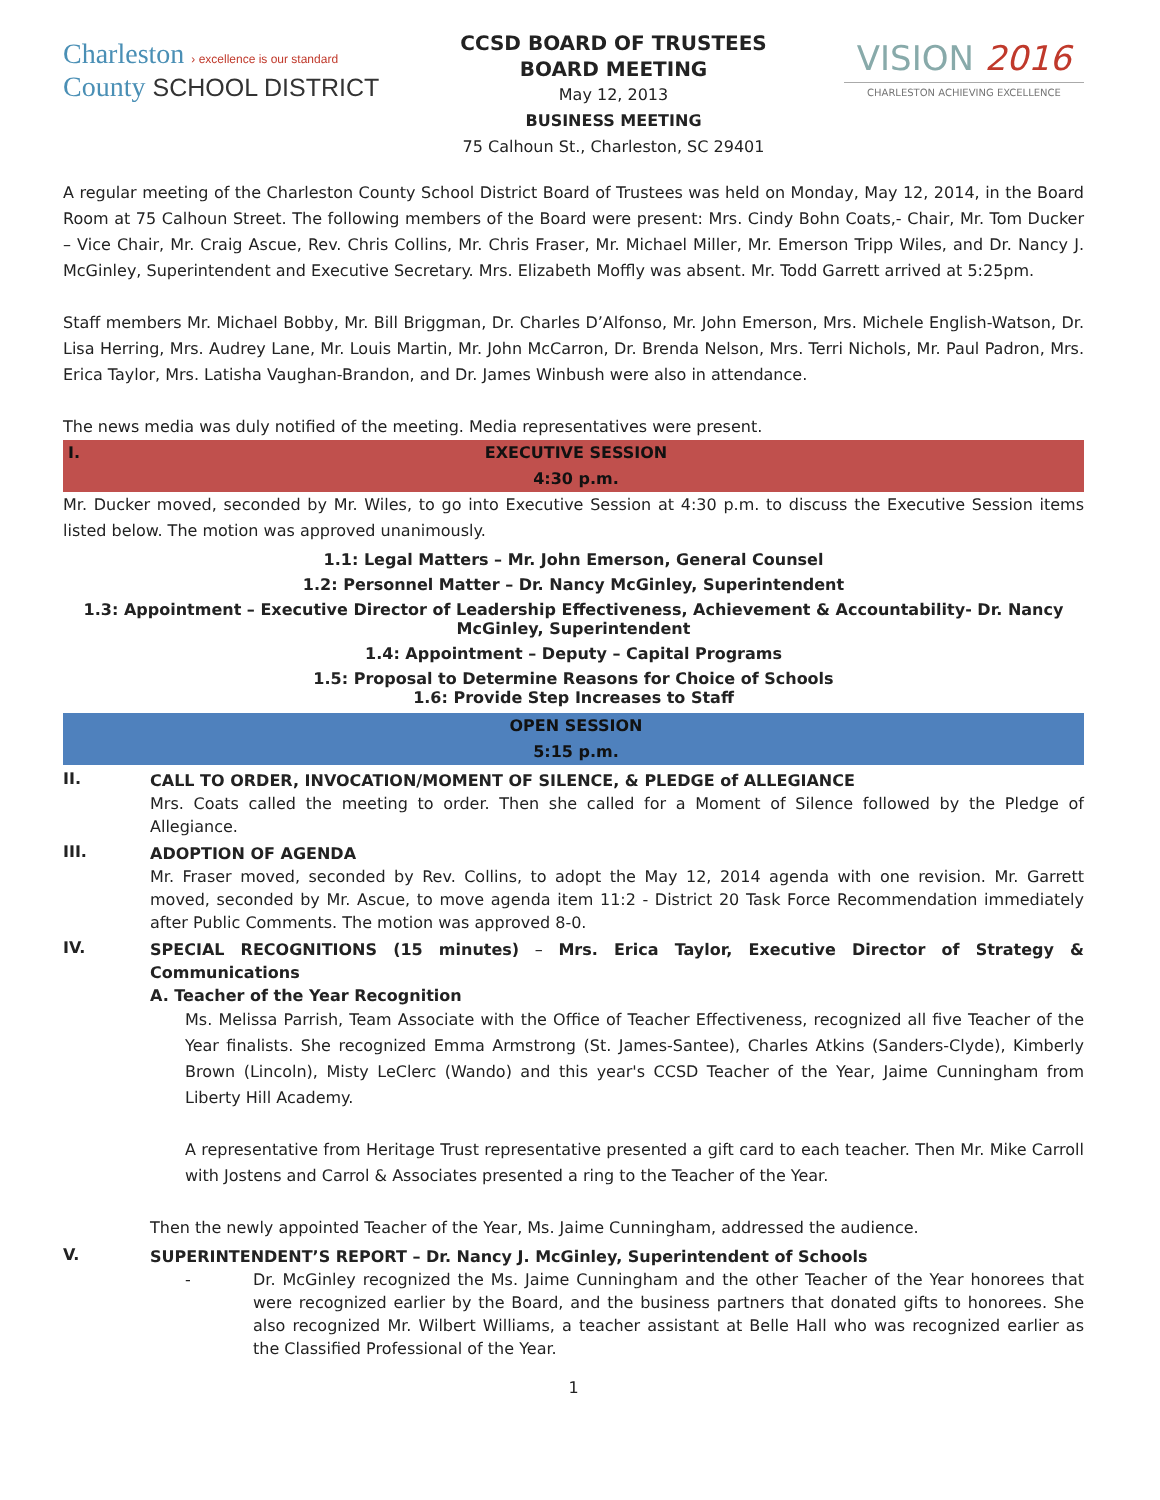Charleston › excellence is our standard
County SCHOOL DISTRICT
CCSD BOARD OF TRUSTEES
BOARD MEETING
May 12, 2013
BUSINESS MEETING
75 Calhoun St., Charleston, SC 29401
VISION 2016
CHARLESTON ACHIEVING EXCELLENCE
A regular meeting of the Charleston County School District Board of Trustees was held on Monday, May 12, 2014, in the Board Room at 75 Calhoun Street. The following members of the Board were present: Mrs. Cindy Bohn Coats,- Chair, Mr. Tom Ducker – Vice Chair, Mr. Craig Ascue, Rev. Chris Collins, Mr. Chris Fraser, Mr. Michael Miller, Mr. Emerson Tripp Wiles, and Dr. Nancy J. McGinley, Superintendent and Executive Secretary. Mrs. Elizabeth Moffly was absent. Mr. Todd Garrett arrived at 5:25pm.
Staff members Mr. Michael Bobby, Mr. Bill Briggman, Dr. Charles D’Alfonso, Mr. John Emerson, Mrs. Michele English-Watson, Dr. Lisa Herring, Mrs. Audrey Lane, Mr. Louis Martin, Mr. John McCarron, Dr. Brenda Nelson, Mrs. Terri Nichols, Mr. Paul Padron, Mrs. Erica Taylor, Mrs. Latisha Vaughan-Brandon, and Dr. James Winbush were also in attendance.
The news media was duly notified of the meeting. Media representatives were present.
I. EXECUTIVE SESSION
4:30 p.m.
Mr. Ducker moved, seconded by Mr. Wiles, to go into Executive Session at 4:30 p.m. to discuss the Executive Session items listed below. The motion was approved unanimously.
1.1: Legal Matters – Mr. John Emerson, General Counsel
1.2: Personnel Matter – Dr. Nancy McGinley, Superintendent
1.3: Appointment – Executive Director of Leadership Effectiveness, Achievement & Accountability- Dr. Nancy McGinley, Superintendent
1.4: Appointment – Deputy – Capital Programs
1.5: Proposal to Determine Reasons for Choice of Schools
1.6: Provide Step Increases to Staff
OPEN SESSION
5:15 p.m.
II.
CALL TO ORDER, INVOCATION/MOMENT OF SILENCE, & PLEDGE of ALLEGIANCE
Mrs. Coats called the meeting to order. Then she called for a Moment of Silence followed by the Pledge of Allegiance.
III.
ADOPTION OF AGENDA
Mr. Fraser moved, seconded by Rev. Collins, to adopt the May 12, 2014 agenda with one revision. Mr. Garrett moved, seconded by Mr. Ascue, to move agenda item 11:2 - District 20 Task Force Recommendation immediately after Public Comments. The motion was approved 8-0.
IV.
SPECIAL RECOGNITIONS (15 minutes) – Mrs. Erica Taylor, Executive Director of Strategy & Communications
A. Teacher of the Year Recognition
Ms. Melissa Parrish, Team Associate with the Office of Teacher Effectiveness, recognized all five Teacher of the Year finalists. She recognized Emma Armstrong (St. James-Santee), Charles Atkins (Sanders-Clyde), Kimberly Brown (Lincoln), Misty LeClerc (Wando) and this year's CCSD Teacher of the Year, Jaime Cunningham from Liberty Hill Academy.
A representative from Heritage Trust representative presented a gift card to each teacher. Then Mr. Mike Carroll with Jostens and Carrol & Associates presented a ring to the Teacher of the Year.
Then the newly appointed Teacher of the Year, Ms. Jaime Cunningham, addressed the audience.
V.
SUPERINTENDENT’S REPORT – Dr. Nancy J. McGinley, Superintendent of Schools
- Dr. McGinley recognized the Ms. Jaime Cunningham and the other Teacher of the Year honorees that were recognized earlier by the Board, and the business partners that donated gifts to honorees. She also recognized Mr. Wilbert Williams, a teacher assistant at Belle Hall who was recognized earlier as the Classified Professional of the Year.
1